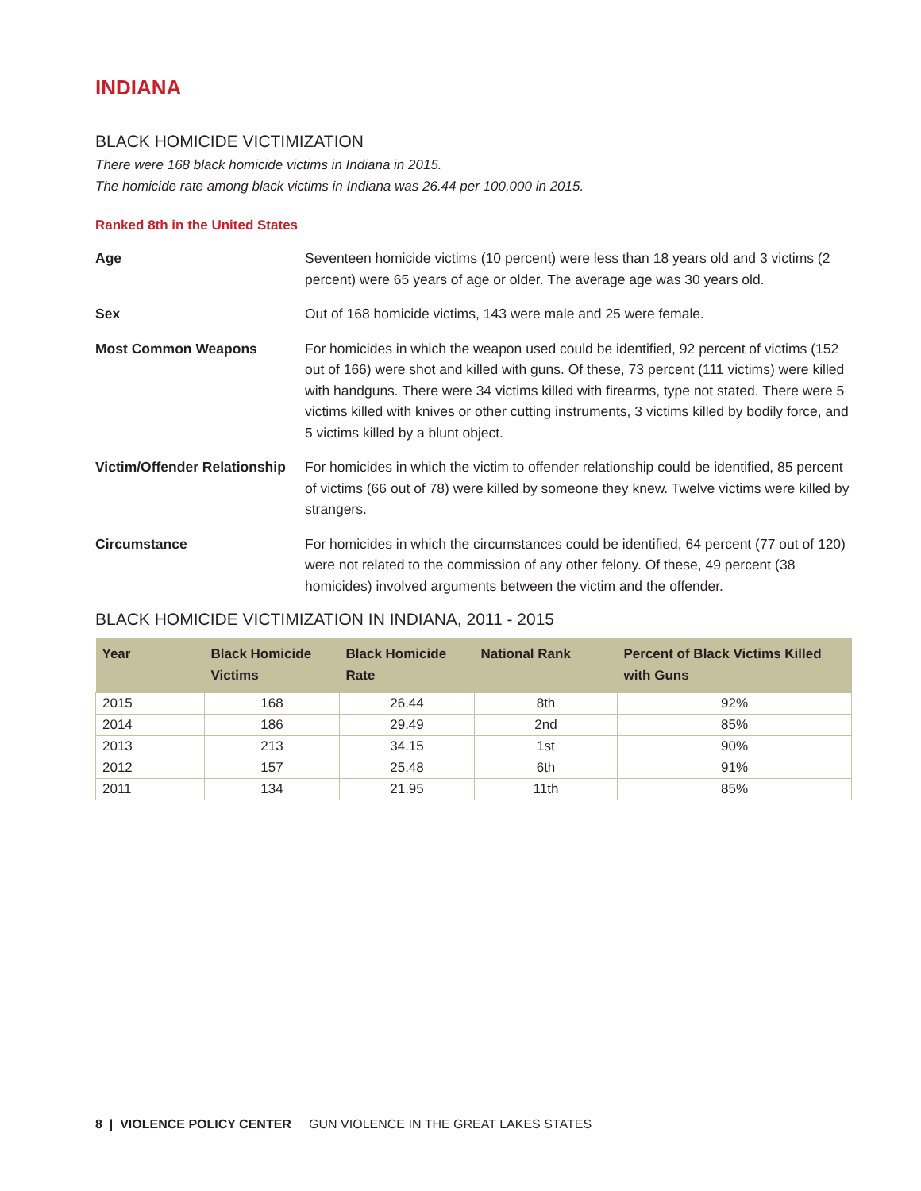INDIANA
BLACK HOMICIDE VICTIMIZATION
There were 168 black homicide victims in Indiana in 2015.
The homicide rate among black victims in Indiana was 26.44 per 100,000 in 2015.
Ranked 8th in the United States
Age Seventeen homicide victims (10 percent) were less than 18 years old and 3 victims (2 percent) were 65 years of age or older. The average age was 30 years old.
Sex Out of 168 homicide victims, 143 were male and 25 were female.
Most Common Weapons For homicides in which the weapon used could be identified, 92 percent of victims (152 out of 166) were shot and killed with guns. Of these, 73 percent (111 victims) were killed with handguns. There were 34 victims killed with firearms, type not stated. There were 5 victims killed with knives or other cutting instruments, 3 victims killed by bodily force, and 5 victims killed by a blunt object.
Victim/Offender Relationship
For homicides in which the victim to offender relationship could be identified, 85 percent of victims (66 out of 78) were killed by someone they knew. Twelve victims were killed by strangers.
Circumstance For homicides in which the circumstances could be identified, 64 percent (77 out of 120) were not related to the commission of any other felony. Of these, 49 percent (38 homicides) involved arguments between the victim and the offender.
BLACK HOMICIDE VICTIMIZATION IN INDIANA, 2011 - 2015
| Year | Black Homicide Victims | Black Homicide Rate | National Rank | Percent of Black Victims Killed with Guns |
| --- | --- | --- | --- | --- |
| 2015 | 168 | 26.44 | 8th | 92% |
| 2014 | 186 | 29.49 | 2nd | 85% |
| 2013 | 213 | 34.15 | 1st | 90% |
| 2012 | 157 | 25.48 | 6th | 91% |
| 2011 | 134 | 21.95 | 11th | 85% |
8 | VIOLENCE POLICY CENTER GUN VIOLENCE IN THE GREAT LAKES STATES